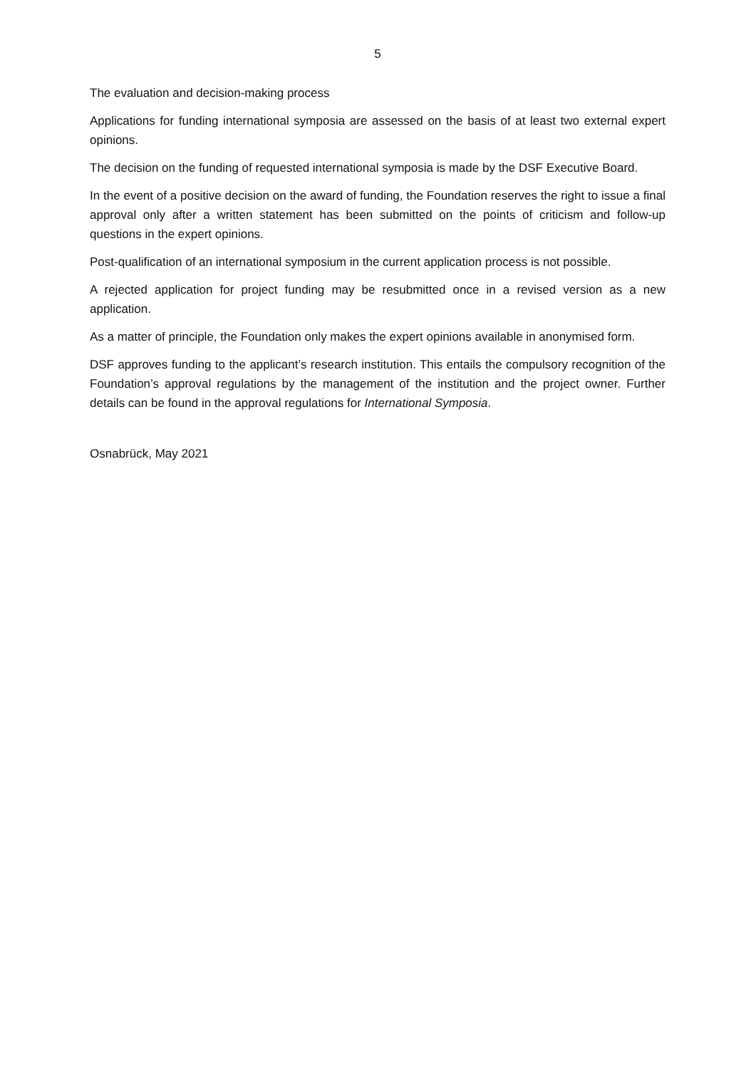5
The evaluation and decision-making process
Applications for funding international symposia are assessed on the basis of at least two external expert opinions.
The decision on the funding of requested international symposia is made by the DSF Executive Board.
In the event of a positive decision on the award of funding, the Foundation reserves the right to issue a final approval only after a written statement has been submitted on the points of criticism and follow-up questions in the expert opinions.
Post-qualification of an international symposium in the current application process is not possible.
A rejected application for project funding may be resubmitted once in a revised version as a new application.
As a matter of principle, the Foundation only makes the expert opinions available in anonymised form.
DSF approves funding to the applicant’s research institution. This entails the compulsory recognition of the Foundation’s approval regulations by the management of the institution and the project owner. Further details can be found in the approval regulations for International Symposia.
Osnabrück, May 2021